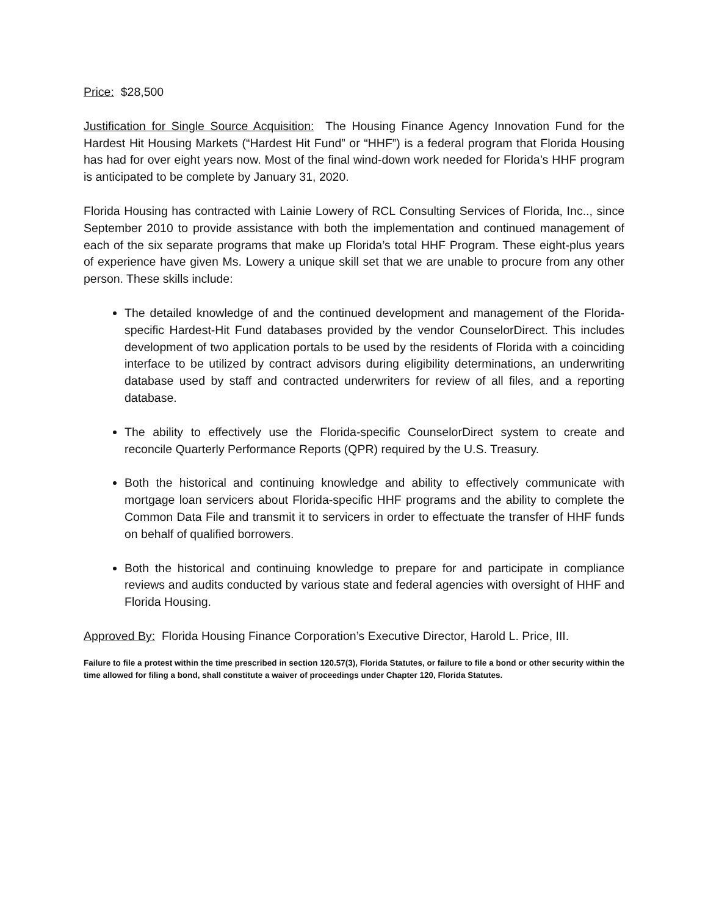Price: $28,500
Justification for Single Source Acquisition: The Housing Finance Agency Innovation Fund for the Hardest Hit Housing Markets (“Hardest Hit Fund” or “HHF”) is a federal program that Florida Housing has had for over eight years now. Most of the final wind-down work needed for Florida’s HHF program is anticipated to be complete by January 31, 2020.
Florida Housing has contracted with Lainie Lowery of RCL Consulting Services of Florida, Inc.., since September 2010 to provide assistance with both the implementation and continued management of each of the six separate programs that make up Florida’s total HHF Program. These eight-plus years of experience have given Ms. Lowery a unique skill set that we are unable to procure from any other person. These skills include:
The detailed knowledge of and the continued development and management of the Florida-specific Hardest-Hit Fund databases provided by the vendor CounselorDirect. This includes development of two application portals to be used by the residents of Florida with a coinciding interface to be utilized by contract advisors during eligibility determinations, an underwriting database used by staff and contracted underwriters for review of all files, and a reporting database.
The ability to effectively use the Florida-specific CounselorDirect system to create and reconcile Quarterly Performance Reports (QPR) required by the U.S. Treasury.
Both the historical and continuing knowledge and ability to effectively communicate with mortgage loan servicers about Florida-specific HHF programs and the ability to complete the Common Data File and transmit it to servicers in order to effectuate the transfer of HHF funds on behalf of qualified borrowers.
Both the historical and continuing knowledge to prepare for and participate in compliance reviews and audits conducted by various state and federal agencies with oversight of HHF and Florida Housing.
Approved By: Florida Housing Finance Corporation’s Executive Director, Harold L. Price, III.
Failure to file a protest within the time prescribed in section 120.57(3), Florida Statutes, or failure to file a bond or other security within the time allowed for filing a bond, shall constitute a waiver of proceedings under Chapter 120, Florida Statutes.